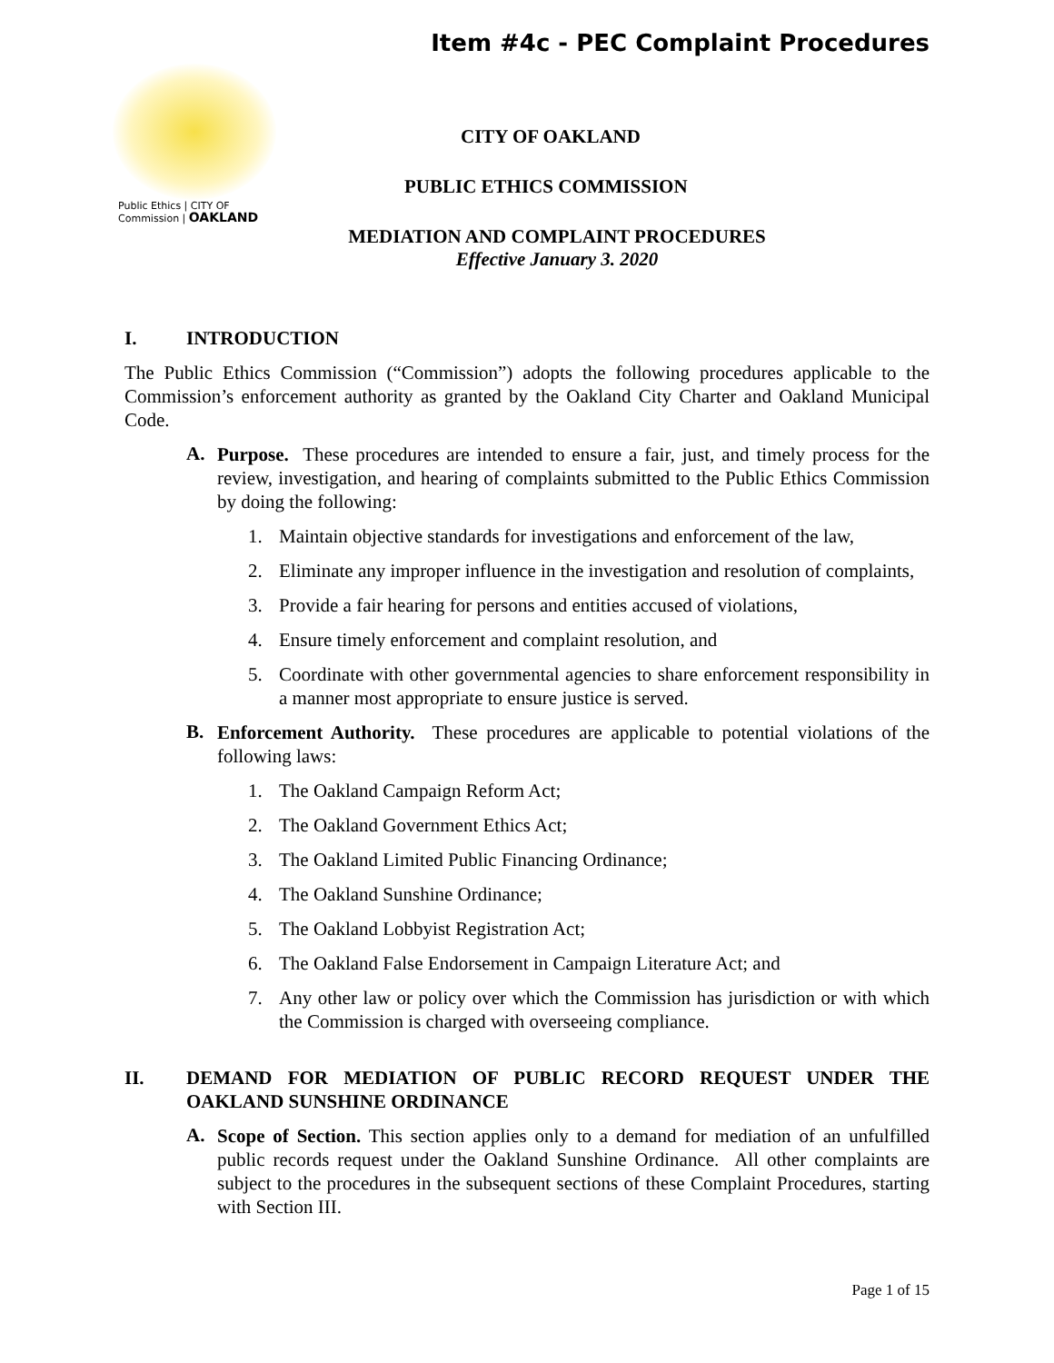Item #4c - PEC Complaint Procedures
Public Ethics | CITY OF
Commission | OAKLAND
CITY OF OAKLAND
PUBLIC ETHICS COMMISSION
MEDIATION AND COMPLAINT PROCEDURES
Effective January 3. 2020
I. INTRODUCTION
The Public Ethics Commission (“Commission”) adopts the following procedures applicable to the Commission’s enforcement authority as granted by the Oakland City Charter and Oakland Municipal Code.
A.
Purpose. These procedures are intended to ensure a fair, just, and timely process for the review, investigation, and hearing of complaints submitted to the Public Ethics Commission by doing the following:
1. Maintain objective standards for investigations and enforcement of the law,
2. Eliminate any improper influence in the investigation and resolution of complaints,
3. Provide a fair hearing for persons and entities accused of violations,
4. Ensure timely enforcement and complaint resolution, and
5. Coordinate with other governmental agencies to share enforcement responsibility in a manner most appropriate to ensure justice is served.
B.
Enforcement Authority. These procedures are applicable to potential violations of the following laws:
1. The Oakland Campaign Reform Act;
2. The Oakland Government Ethics Act;
3. The Oakland Limited Public Financing Ordinance;
4. The Oakland Sunshine Ordinance;
5. The Oakland Lobbyist Registration Act;
6. The Oakland False Endorsement in Campaign Literature Act; and
7. Any other law or policy over which the Commission has jurisdiction or with which the Commission is charged with overseeing compliance.
II. DEMAND FOR MEDIATION OF PUBLIC RECORD REQUEST UNDER THE OAKLAND SUNSHINE ORDINANCE
A.
Scope of Section. This section applies only to a demand for mediation of an unfulfilled public records request under the Oakland Sunshine Ordinance. All other complaints are subject to the procedures in the subsequent sections of these Complaint Procedures, starting with Section III.
Page 1 of 15